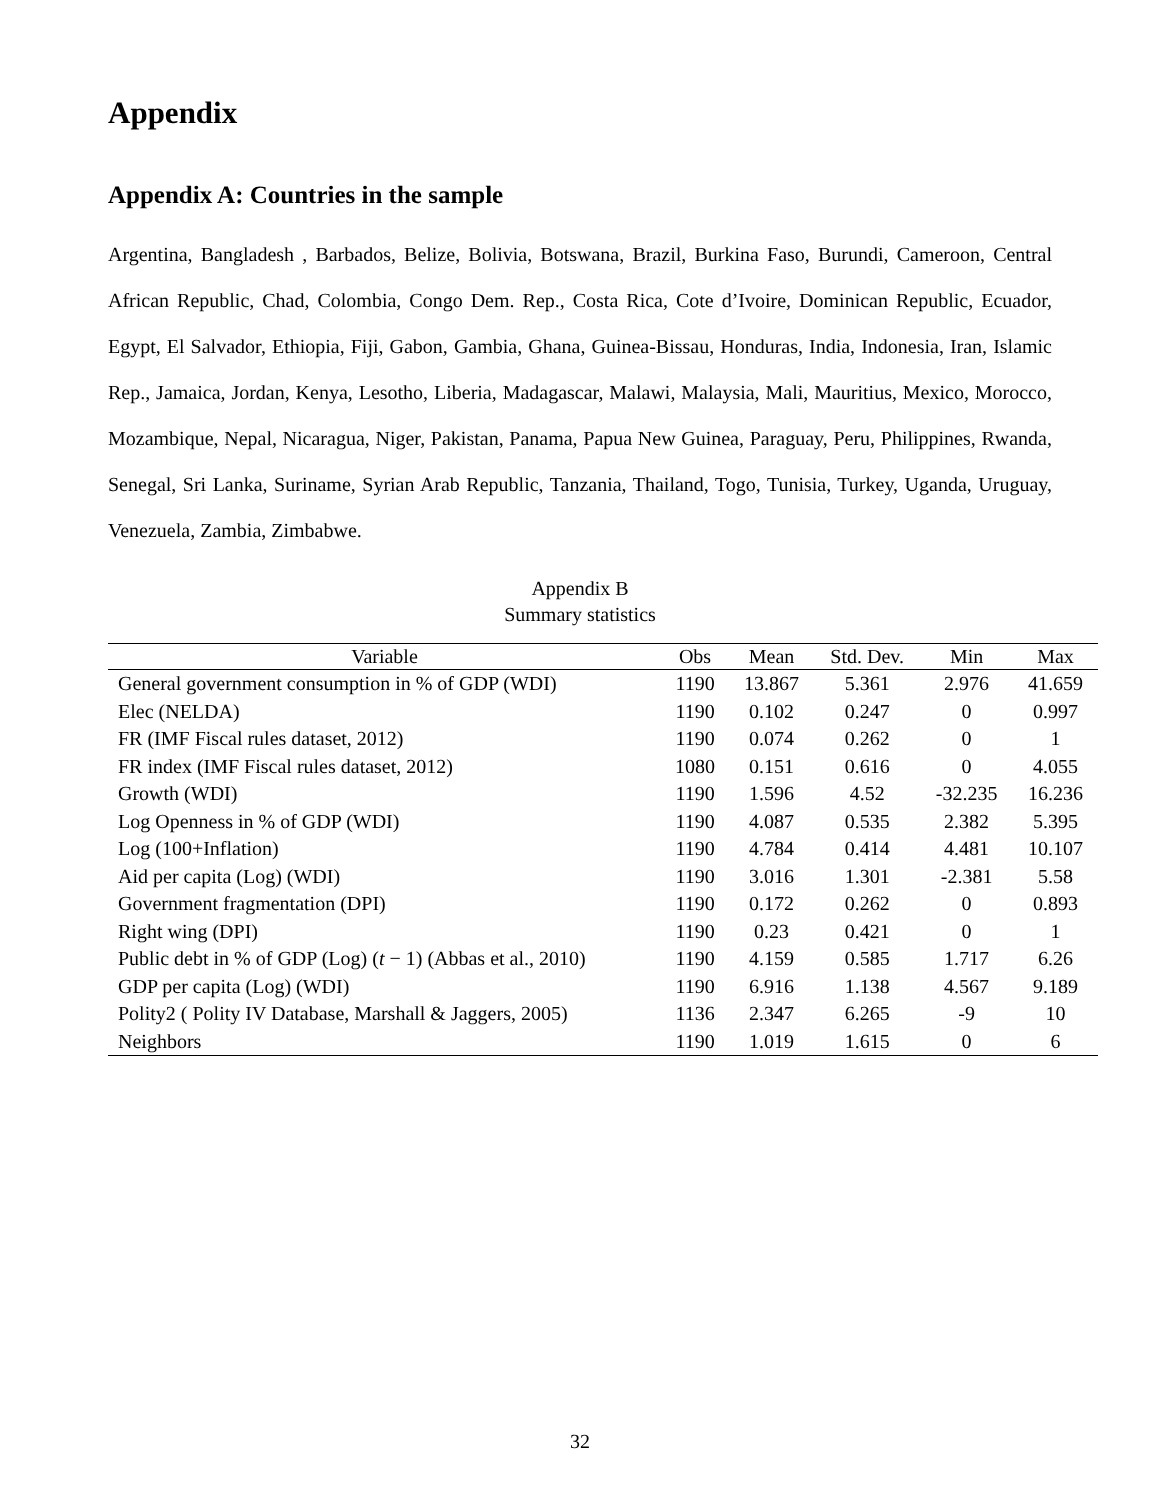Appendix
Appendix A: Countries in the sample
Argentina, Bangladesh , Barbados, Belize, Bolivia, Botswana, Brazil, Burkina Faso, Burundi, Cameroon, Central African Republic, Chad, Colombia, Congo Dem. Rep., Costa Rica, Cote d’Ivoire, Dominican Republic, Ecuador, Egypt, El Salvador, Ethiopia, Fiji, Gabon, Gambia, Ghana, Guinea-Bissau, Honduras, India, Indonesia, Iran, Islamic Rep., Jamaica, Jordan, Kenya, Lesotho, Liberia, Madagascar, Malawi, Malaysia, Mali, Mauritius, Mexico, Morocco, Mozambique, Nepal, Nicaragua, Niger, Pakistan, Panama, Papua New Guinea, Paraguay, Peru, Philippines, Rwanda, Senegal, Sri Lanka, Suriname, Syrian Arab Republic, Tanzania, Thailand, Togo, Tunisia, Turkey, Uganda, Uruguay, Venezuela, Zambia, Zimbabwe.
Appendix B
Summary statistics
| Variable | Obs | Mean | Std. Dev. | Min | Max |
| --- | --- | --- | --- | --- | --- |
| General government consumption in % of GDP (WDI) | 1190 | 13.867 | 5.361 | 2.976 | 41.659 |
| Elec (NELDA) | 1190 | 0.102 | 0.247 | 0 | 0.997 |
| FR (IMF Fiscal rules dataset, 2012) | 1190 | 0.074 | 0.262 | 0 | 1 |
| FR index (IMF Fiscal rules dataset, 2012) | 1080 | 0.151 | 0.616 | 0 | 4.055 |
| Growth (WDI) | 1190 | 1.596 | 4.52 | -32.235 | 16.236 |
| Log Openness in % of GDP (WDI) | 1190 | 4.087 | 0.535 | 2.382 | 5.395 |
| Log (100+Inflation) | 1190 | 4.784 | 0.414 | 4.481 | 10.107 |
| Aid per capita (Log) (WDI) | 1190 | 3.016 | 1.301 | -2.381 | 5.58 |
| Government fragmentation (DPI) | 1190 | 0.172 | 0.262 | 0 | 0.893 |
| Right wing (DPI) | 1190 | 0.23 | 0.421 | 0 | 1 |
| Public debt in % of GDP (Log) ( t − 1) (Abbas et al., 2010) | 1190 | 4.159 | 0.585 | 1.717 | 6.26 |
| GDP per capita (Log) (WDI) | 1190 | 6.916 | 1.138 | 4.567 | 9.189 |
| Polity2 ( Polity IV Database, Marshall & Jaggers, 2005) | 1136 | 2.347 | 6.265 | -9 | 10 |
| Neighbors | 1190 | 1.019 | 1.615 | 0 | 6 |
32